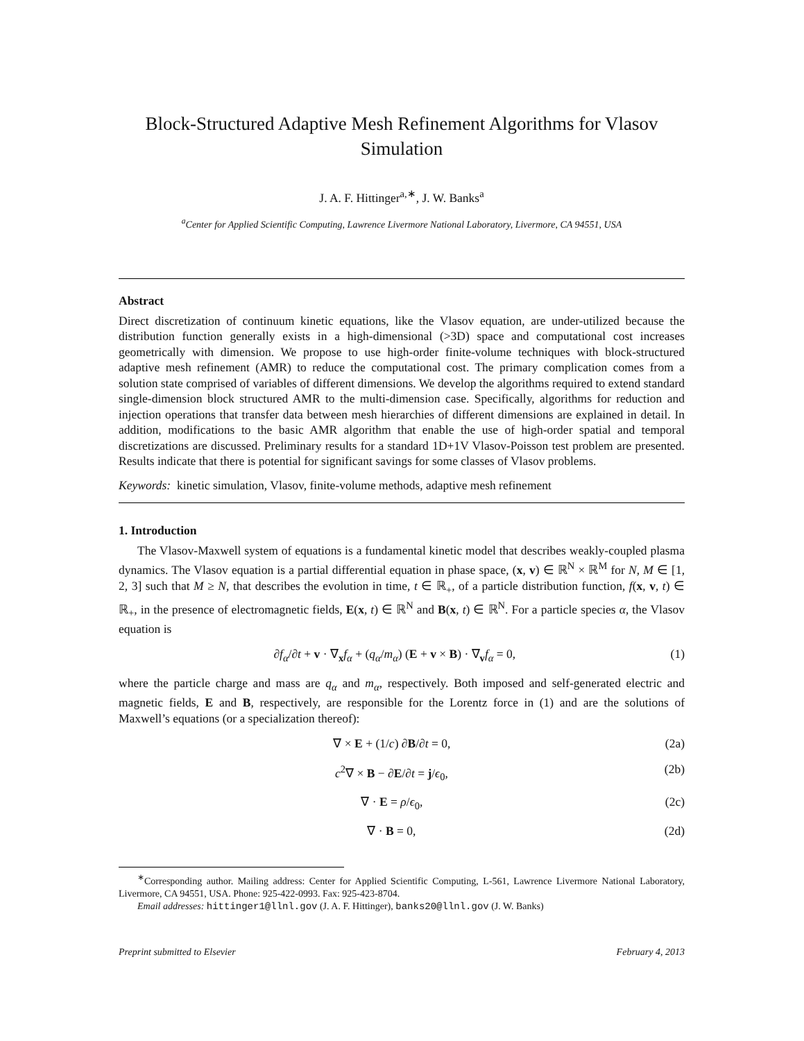Block-Structured Adaptive Mesh Refinement Algorithms for Vlasov Simulation
J. A. F. Hittinger<sup>a,∗</sup>, J. W. Banks<sup>a</sup>
<sup>a</sup> Center for Applied Scientific Computing, Lawrence Livermore National Laboratory, Livermore, CA 94551, USA
Abstract
Direct discretization of continuum kinetic equations, like the Vlasov equation, are under-utilized because the distribution function generally exists in a high-dimensional (>3D) space and computational cost increases geometrically with dimension. We propose to use high-order finite-volume techniques with block-structured adaptive mesh refinement (AMR) to reduce the computational cost. The primary complication comes from a solution state comprised of variables of different dimensions. We develop the algorithms required to extend standard single-dimension block structured AMR to the multi-dimension case. Specifically, algorithms for reduction and injection operations that transfer data between mesh hierarchies of different dimensions are explained in detail. In addition, modifications to the basic AMR algorithm that enable the use of high-order spatial and temporal discretizations are discussed. Preliminary results for a standard 1D+1V Vlasov-Poisson test problem are presented. Results indicate that there is potential for significant savings for some classes of Vlasov problems.
Keywords: kinetic simulation, Vlasov, finite-volume methods, adaptive mesh refinement
1. Introduction
The Vlasov-Maxwell system of equations is a fundamental kinetic model that describes weakly-coupled plasma dynamics. The Vlasov equation is a partial differential equation in phase space, (x, v) ∈ ℝ<sup>N</sup> × ℝ<sup>M</sup> for N, M ∈ [1, 2, 3] such that M ≥ N, that describes the evolution in time, t ∈ ℝ<sub>+</sub>, of a particle distribution function, f(x, v, t) ∈ ℝ<sub>+</sub>, in the presence of electromagnetic fields, E(x, t) ∈ ℝ<sup>N</sup> and B(x, t) ∈ ℝ<sup>N</sup>. For a particle species α, the Vlasov equation is
∂f<sub>α</sub>/∂t + v · ∇<sub>x</sub>f<sub>α</sub> + (q<sub>α</sub>/m<sub>α</sub>) (E + v × B) · ∇<sub>v</sub>f<sub>α</sub> = 0, (1)
where the particle charge and mass are q<sub>α</sub> and m<sub>α</sub>, respectively. Both imposed and self-generated electric and magnetic fields, E and B, respectively, are responsible for the Lorentz force in (1) and are the solutions of Maxwell’s equations (or a specialization thereof):
∇ × E + (1/c) ∂B/∂t = 0, (2a)
c<sup>2</sup>∇ × B − ∂E/∂t = j/ϵ<sub>0</sub>, (2b)
∇ · E = ρ/ϵ<sub>0</sub>, (2c)
∇ · B = 0, (2d)
<sup>∗</sup>Corresponding author. Mailing address: Center for Applied Scientific Computing, L-561, Lawrence Livermore National Laboratory, Livermore, CA 94551, USA. Phone: 925-422-0993. Fax: 925-423-8704.
Email addresses: hittinger1@llnl.gov (J. A. F. Hittinger), banks20@llnl.gov (J. W. Banks)
Preprint submitted to Elsevier February 4, 2013